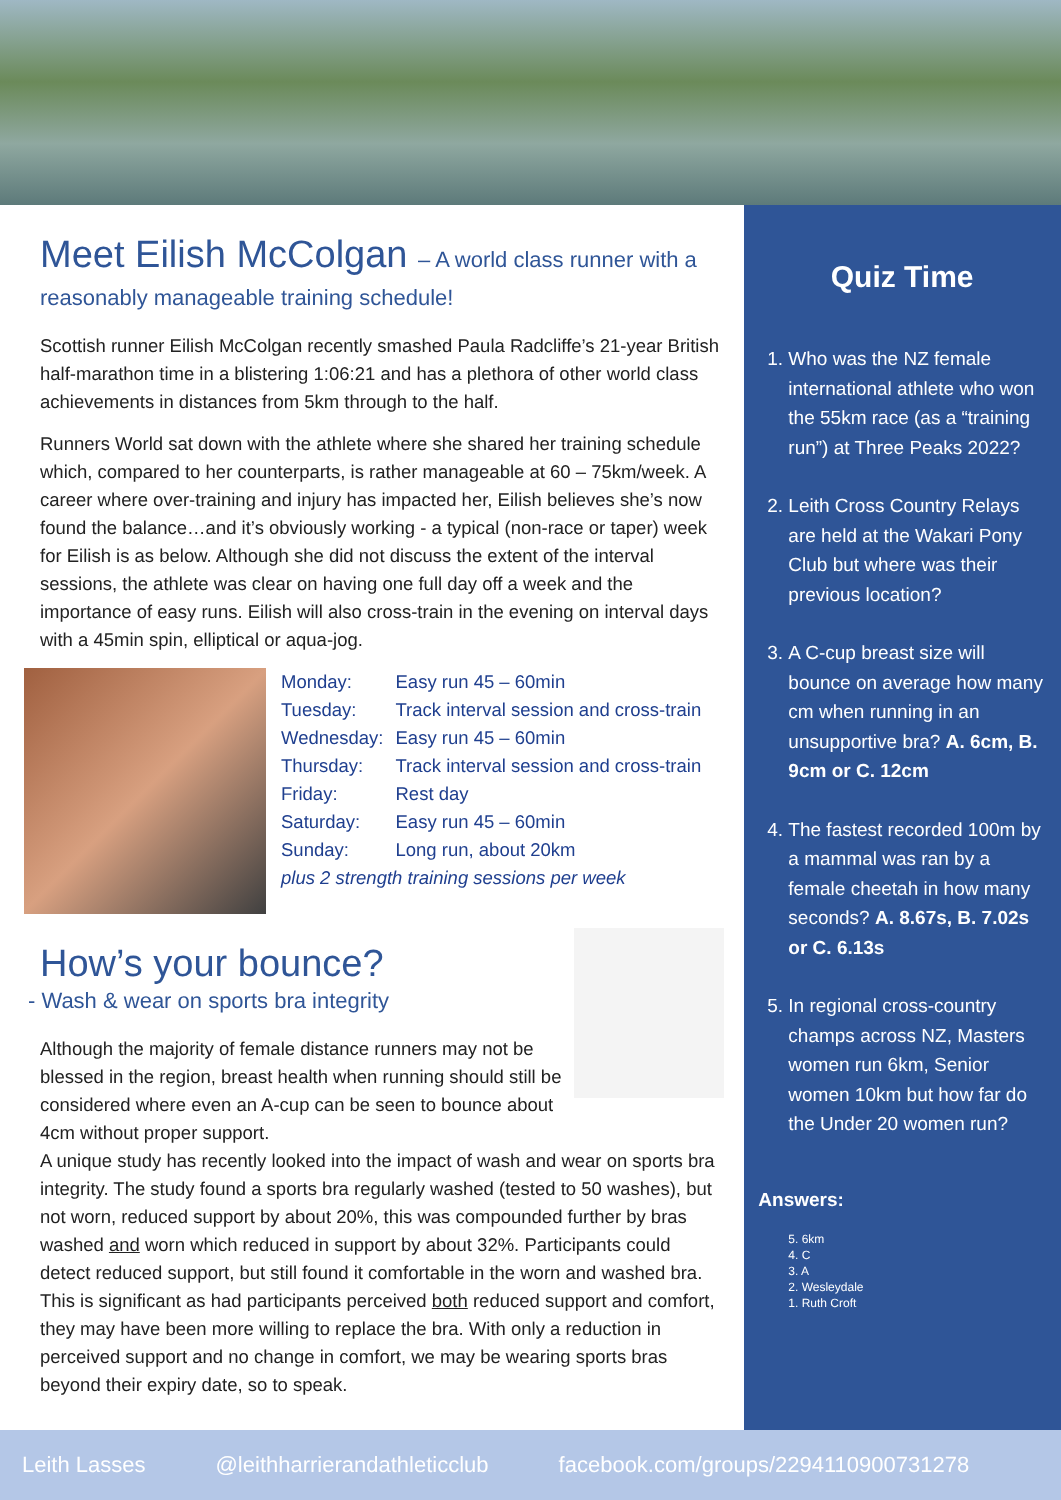Meet Eilish McColgan – A world class runner with a
reasonably manageable training schedule!
Scottish runner Eilish McColgan recently smashed Paula Radcliffe’s 21-year British half-marathon time in a blistering 1:06:21 and has a plethora of other world class achievements in distances from 5km through to the half.
Runners World sat down with the athlete where she shared her training schedule which, compared to her counterparts, is rather manageable at 60 – 75km/week. A career where over-training and injury has impacted her, Eilish believes she’s now found the balance…and it’s obviously working - a typical (non-race or taper) week for Eilish is as below. Although she did not discuss the extent of the interval sessions, the athlete was clear on having one full day off a week and the importance of easy runs. Eilish will also cross-train in the evening on interval days with a 45min spin, elliptical or aqua-jog.
| Monday: | Easy run 45 – 60min |
| Tuesday: | Track interval session and cross-train |
| Wednesday: | Easy run 45 – 60min |
| Thursday: | Track interval session and cross-train |
| Friday: | Rest day |
| Saturday: | Easy run 45 – 60min |
| Sunday: | Long run, about 20km |
plus 2 strength training sessions per week
How’s your bounce?
- Wash & wear on sports bra integrity
Although the majority of female distance runners may not be blessed in the region, breast health when running should still be considered where even an A-cup can be seen to bounce about 4cm without proper support.
A unique study has recently looked into the impact of wash and wear on sports bra integrity. The study found a sports bra regularly washed (tested to 50 washes), but not worn, reduced support by about 20%, this was compounded further by bras washed and worn which reduced in support by about 32%. Participants could detect reduced support, but still found it comfortable in the worn and washed bra. This is significant as had participants perceived both reduced support and comfort, they may have been more willing to replace the bra. With only a reduction in perceived support and no change in comfort, we may be wearing sports bras beyond their expiry date, so to speak.
Quiz Time
1. Who was the NZ female international athlete who won the 55km race (as a “training run”) at Three Peaks 2022?
2. Leith Cross Country Relays are held at the Wakari Pony Club but where was their previous location?
3. A C-cup breast size will bounce on average how many cm when running in an unsupportive bra? A. 6cm, B. 9cm or C. 12cm
4. The fastest recorded 100m by a mammal was ran by a female cheetah in how many seconds? A. 8.67s, B. 7.02s or C. 6.13s
5. In regional cross-country champs across NZ, Masters women run 6km, Senior women 10km but how far do the Under 20 women run?
Answers:
5. 6km
4. C
3. A
2. Wesleydale
1. Ruth Croft
Leith Lasses @leithharrierandathleticclub facebook.com/groups/2294110900731278